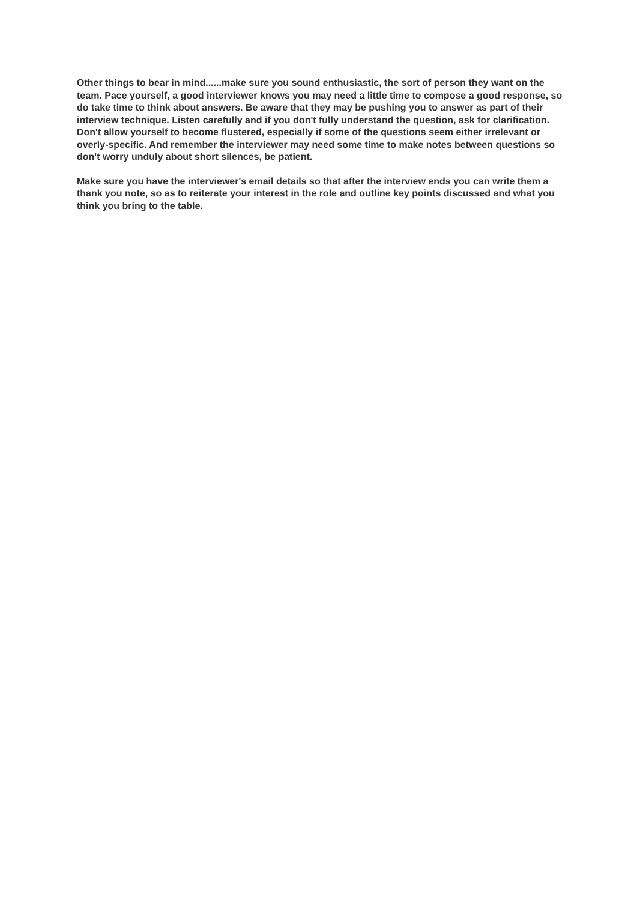Other things to bear in mind......make sure you sound enthusiastic, the sort of person they want on the team. Pace yourself, a good interviewer knows you may need a little time to compose a good response, so do take time to think about answers. Be aware that they may be pushing you to answer as part of their interview technique. Listen carefully and if you don't fully understand the question, ask for clarification. Don't allow yourself to become flustered, especially if some of the questions seem either irrelevant or overly-specific. And remember the interviewer may need some time to make notes between questions so don't worry unduly about short silences, be patient.
Make sure you have the interviewer's email details so that after the interview ends you can write them a thank you note, so as to reiterate your interest in the role and outline key points discussed and what you think you bring to the table.